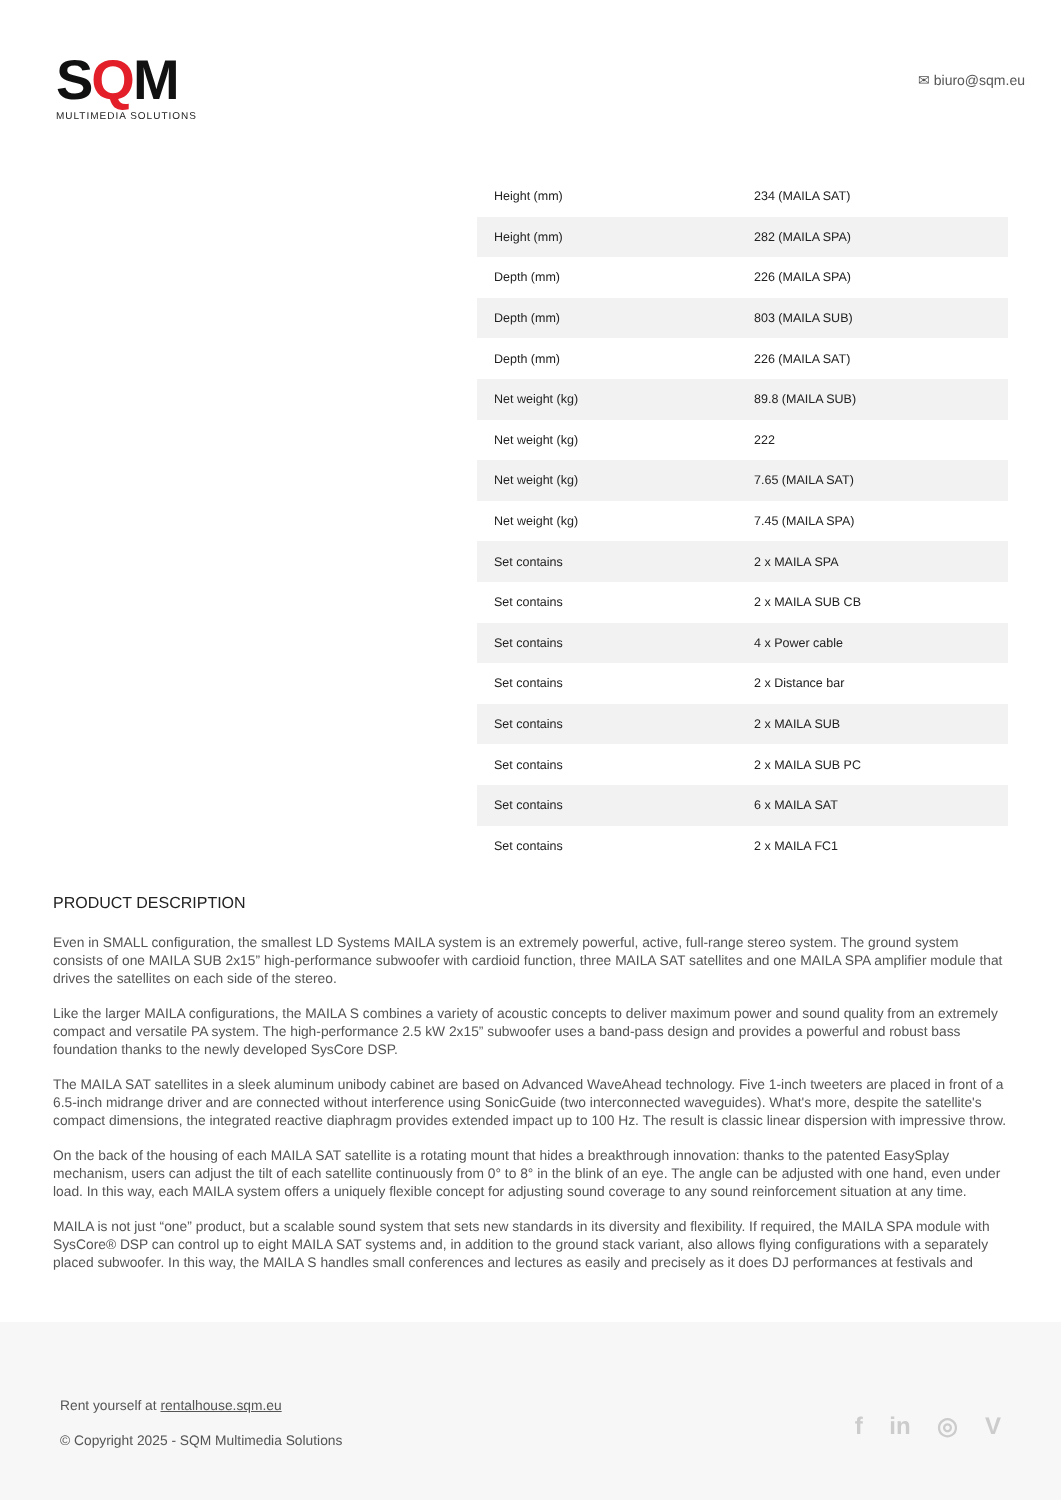SQM
MULTIMEDIA SOLUTIONS
✉ biuro@sqm.eu
| Height (mm) | 234 (MAILA SAT) |
| Height (mm) | 282 (MAILA SPA) |
| Depth (mm) | 226 (MAILA SPA) |
| Depth (mm) | 803 (MAILA SUB) |
| Depth (mm) | 226 (MAILA SAT) |
| Net weight (kg) | 89.8 (MAILA SUB) |
| Net weight (kg) | 222 |
| Net weight (kg) | 7.65 (MAILA SAT) |
| Net weight (kg) | 7.45 (MAILA SPA) |
| Set contains | 2 x MAILA SPA |
| Set contains | 2 x MAILA SUB CB |
| Set contains | 4 x Power cable |
| Set contains | 2 x Distance bar |
| Set contains | 2 x MAILA SUB |
| Set contains | 2 x MAILA SUB PC |
| Set contains | 6 x MAILA SAT |
| Set contains | 2 x MAILA FC1 |
PRODUCT DESCRIPTION
Even in SMALL configuration, the smallest LD Systems MAILA system is an extremely powerful, active, full-range stereo system. The ground system consists of one MAILA SUB 2x15” high-performance subwoofer with cardioid function, three MAILA SAT satellites and one MAILA SPA amplifier module that drives the satellites on each side of the stereo.
Like the larger MAILA configurations, the MAILA S combines a variety of acoustic concepts to deliver maximum power and sound quality from an extremely compact and versatile PA system. The high-performance 2.5 kW 2x15” subwoofer uses a band-pass design and provides a powerful and robust bass foundation thanks to the newly developed SysCore DSP.
The MAILA SAT satellites in a sleek aluminum unibody cabinet are based on Advanced WaveAhead technology. Five 1-inch tweeters are placed in front of a 6.5-inch midrange driver and are connected without interference using SonicGuide (two interconnected waveguides). What's more, despite the satellite's compact dimensions, the integrated reactive diaphragm provides extended impact up to 100 Hz. The result is classic linear dispersion with impressive throw.
On the back of the housing of each MAILA SAT satellite is a rotating mount that hides a breakthrough innovation: thanks to the patented EasySplay mechanism, users can adjust the tilt of each satellite continuously from 0° to 8° in the blink of an eye. The angle can be adjusted with one hand, even under load. In this way, each MAILA system offers a uniquely flexible concept for adjusting sound coverage to any sound reinforcement situation at any time.
MAILA is not just “one” product, but a scalable sound system that sets new standards in its diversity and flexibility. If required, the MAILA SPA module with SysCore® DSP can control up to eight MAILA SAT systems and, in addition to the ground stack variant, also allows flying configurations with a separately placed subwoofer. In this way, the MAILA S handles small conferences and lectures as easily and precisely as it does DJ performances at festivals and
Rent yourself at rentalhouse.sqm.eu
© Copyright 2025 - SQM Multimedia Solutions
f in ◎ V